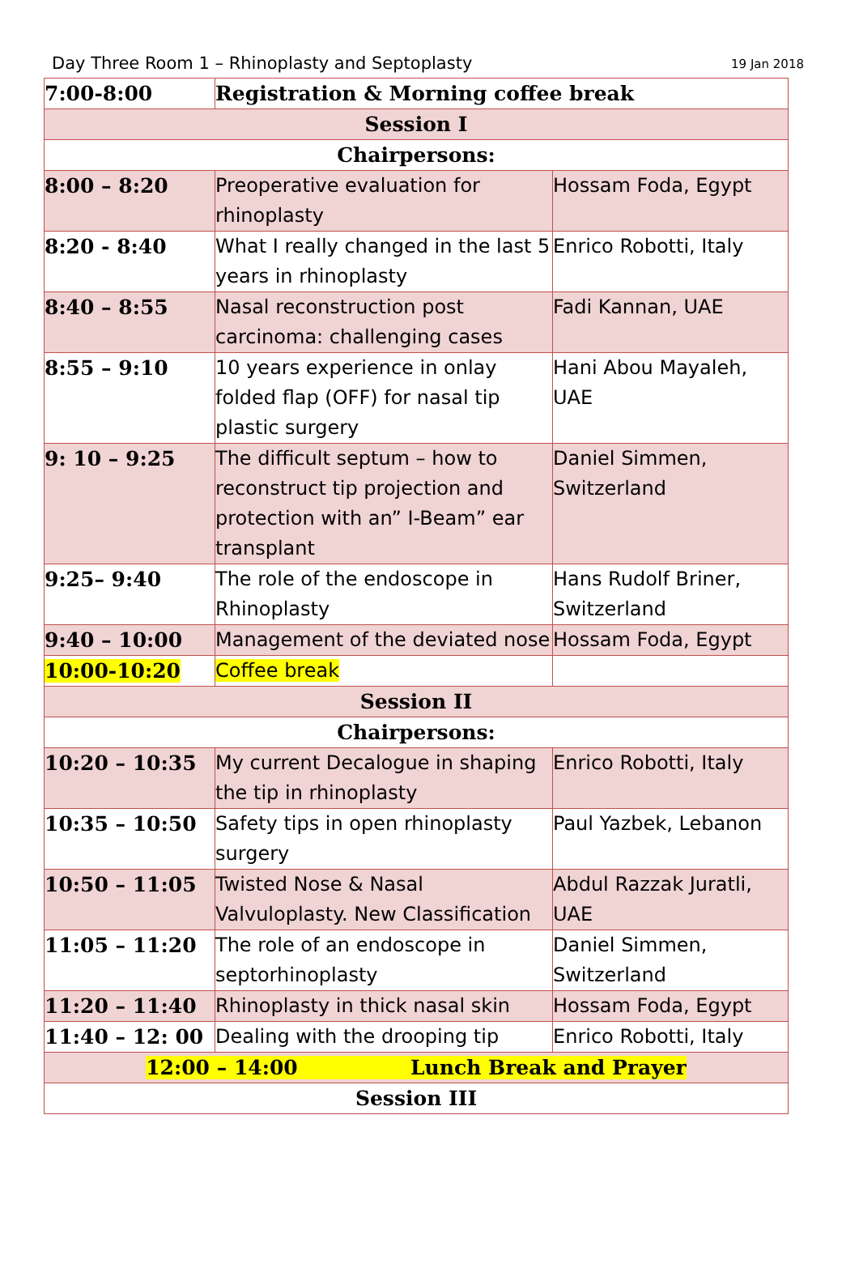Day Three Room 1 – Rhinoplasty and Septoplasty 19 Jan 2018
| 7:00-8:00 | Registration & Morning coffee break | |
| Session I | | |
| Chairpersons: | | |
| 8:00 – 8:20 | Preoperative evaluation for rhinoplasty | Hossam Foda, Egypt |
| 8:20 - 8:40 | What I really changed in the last 5 years in rhinoplasty | Enrico Robotti, Italy |
| 8:40 – 8:55 | Nasal reconstruction post carcinoma: challenging cases | Fadi Kannan, UAE |
| 8:55 – 9:10 | 10 years experience in onlay folded flap (OFF) for nasal tip plastic surgery | Hani Abou Mayaleh, UAE |
| 9: 10 – 9:25 | The difficult septum – how to reconstruct tip projection and protection with an” I-Beam” ear transplant | Daniel Simmen, Switzerland |
| 9:25– 9:40 | The role of the endoscope in Rhinoplasty | Hans Rudolf Briner, Switzerland |
| 9:40 – 10:00 | Management of the deviated nose | Hossam Foda, Egypt |
| 10:00-10:20 | Coffee break | |
| Session II | | |
| Chairpersons: | | |
| 10:20 – 10:35 | My current Decalogue in shaping the tip in rhinoplasty | Enrico Robotti, Italy |
| 10:35 – 10:50 | Safety tips in open rhinoplasty surgery | Paul Yazbek, Lebanon |
| 10:50 – 11:05 | Twisted Nose & Nasal Valvuloplasty. New Classification | Abdul Razzak Juratli, UAE |
| 11:05 – 11:20 | The role of an endoscope in septorhinoplasty | Daniel Simmen, Switzerland |
| 11:20 – 11:40 | Rhinoplasty in thick nasal skin | Hossam Foda, Egypt |
| 11:40 – 12: 00 | Dealing with the drooping tip | Enrico Robotti, Italy |
| 12:00 – 14:00 Lunch Break and Prayer | | |
| Session III | | |